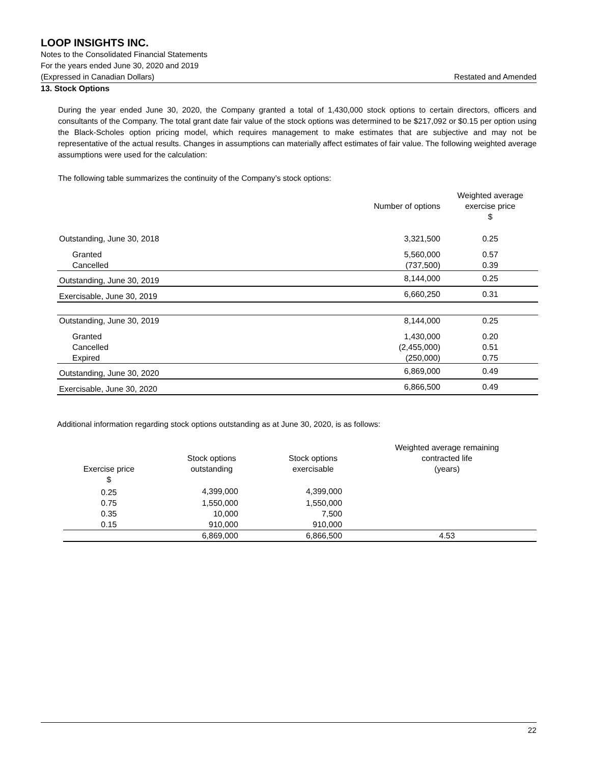LOOP INSIGHTS INC.
Notes to the Consolidated Financial Statements
For the years ended June 30, 2020 and 2019
(Expressed in Canadian Dollars) Restated and Amended
13. Stock Options
During the year ended June 30, 2020, the Company granted a total of 1,430,000 stock options to certain directors, officers and consultants of the Company. The total grant date fair value of the stock options was determined to be $217,092 or $0.15 per option using the Black-Scholes option pricing model, which requires management to make estimates that are subjective and may not be representative of the actual results. Changes in assumptions can materially affect estimates of fair value. The following weighted average assumptions were used for the calculation:
The following table summarizes the continuity of the Company’s stock options:
| | Number of options | Weighted average exercise price |
| --- | --- | --- |
| | | $ |
| Outstanding, June 30, 2018 | 3,321,500 | 0.25 |
| Granted | 5,560,000 | 0.57 |
| Cancelled | (737,500) | 0.39 |
| Outstanding, June 30, 2019 | 8,144,000 | 0.25 |
| Exercisable, June 30, 2019 | 6,660,250 | 0.31 |
| Outstanding, June 30, 2019 | 8,144,000 | 0.25 |
| Granted | 1,430,000 | 0.20 |
| Cancelled | (2,455,000) | 0.51 |
| Expired | (250,000) | 0.75 |
| Outstanding, June 30, 2020 | 6,869,000 | 0.49 |
| Exercisable, June 30, 2020 | 6,866,500 | 0.49 |
Additional information regarding stock options outstanding as at June 30, 2020, is as follows:
| Exercise price | Stock options outstanding | Stock options exercisable | Weighted average remaining contracted life (years) |
| --- | --- | --- | --- |
| $ | | | |
| 0.25 | 4,399,000 | 4,399,000 | |
| 0.75 | 1,550,000 | 1,550,000 | |
| 0.35 | 10,000 | 7,500 | |
| 0.15 | 910,000 | 910,000 | |
| | 6,869,000 | 6,866,500 | 4.53 |
22